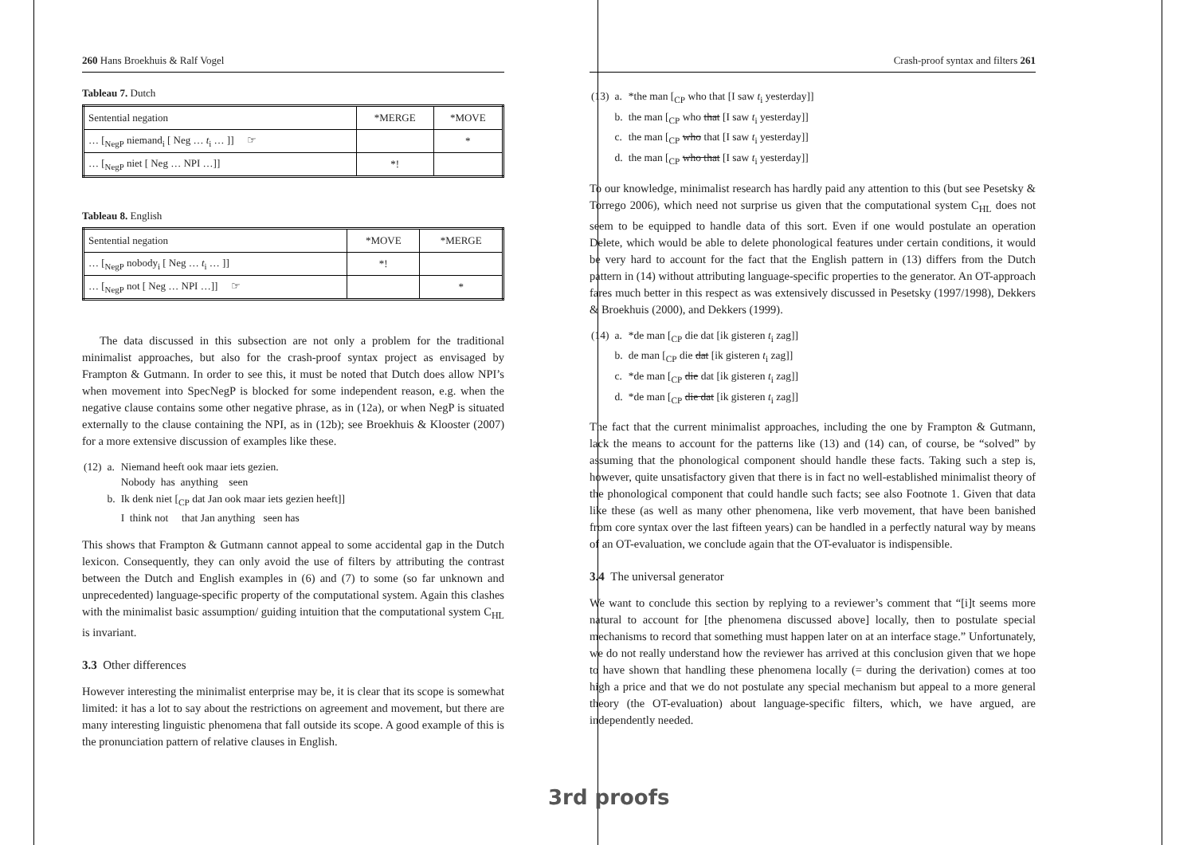260 Hans Broekhuis & Ralf Vogel
Tableau 7. Dutch
| Sentential negation | *MERGE | *MOVE |
| --- | --- | --- |
| … [<sub>NegP</sub> niemand<sub>i</sub> [ Neg … t<sub>i</sub> … ]] ☞ | | * |
| … [<sub>NegP</sub> niet [ Neg … NPI …]] | *! | |
Tableau 8. English
| Sentential negation | *MOVE | *MERGE |
| --- | --- | --- |
| … [<sub>NegP</sub> nobody<sub>i</sub> [ Neg … t<sub>i</sub> … ]] | *! | |
| … [<sub>NegP</sub> not [ Neg … NPI …]] ☞ | | * |
The data discussed in this subsection are not only a problem for the traditional minimalist approaches, but also for the crash-proof syntax project as envisaged by Frampton & Gutmann. In order to see this, it must be noted that Dutch does allow NPI’s when movement into SpecNegP is blocked for some independent reason, e.g. when the negative clause contains some other negative phrase, as in (12a), or when NegP is situated externally to the clause containing the NPI, as in (12b); see Broekhuis & Klooster (2007) for a more extensive discussion of examples like these.
| (12) | a. | Niemand heeft ook maar iets gezien. Nobody has anything seen |
| | b. | Ik denk niet [<sub>CP</sub> dat Jan ook maar iets gezien heeft]] I think not that Jan anything seen has |
This shows that Frampton & Gutmann cannot appeal to some accidental gap in the Dutch lexicon. Consequently, they can only avoid the use of filters by attributing the contrast between the Dutch and English examples in (6) and (7) to some (so far unknown and unprecedented) language-specific property of the computational system. Again this clashes with the minimalist basic assumption/ guiding intuition that the computational system C<sub>HL</sub> is invariant.
3.3 Other differences
However interesting the minimalist enterprise may be, it is clear that its scope is somewhat limited: it has a lot to say about the restrictions on agreement and movement, but there are many interesting linguistic phenomena that fall outside its scope. A good example of this is the pronunciation pattern of relative clauses in English.
Crash-proof syntax and filters 261
| (13) | a. | *the man [<sub>CP</sub> who that [I saw t<sub>i</sub> yesterday]] |
| | b. | the man [<sub>CP</sub> who that [I saw t<sub>i</sub> yesterday]] |
| | c. | the man [<sub>CP</sub> who that [I saw t<sub>i</sub> yesterday]] |
| | d. | the man [<sub>CP</sub> who that [I saw t<sub>i</sub> yesterday]] |
To our knowledge, minimalist research has hardly paid any attention to this (but see Pesetsky & Torrego 2006), which need not surprise us given that the computational system C<sub>HL</sub> does not seem to be equipped to handle data of this sort. Even if one would postulate an operation Delete, which would be able to delete phonological features under certain conditions, it would be very hard to account for the fact that the English pattern in (13) differs from the Dutch pattern in (14) without attributing language-specific properties to the generator. An OT-approach fares much better in this respect as was extensively discussed in Pesetsky (1997/1998), Dekkers & Broekhuis (2000), and Dekkers (1999).
| (14) | a. | *de man [<sub>CP</sub> die dat [ik gisteren t<sub>i</sub> zag]] |
| | b. | de man [<sub>CP</sub> die dat [ik gisteren t<sub>i</sub> zag]] |
| | c. | *de man [<sub>CP</sub> die dat [ik gisteren t<sub>i</sub> zag]] |
| | d. | *de man [<sub>CP</sub> die dat [ik gisteren t<sub>i</sub> zag]] |
The fact that the current minimalist approaches, including the one by Frampton & Gutmann, lack the means to account for the patterns like (13) and (14) can, of course, be “solved” by assuming that the phonological component should handle these facts. Taking such a step is, however, quite unsatisfactory given that there is in fact no well-established minimalist theory of the phonological component that could handle such facts; see also Footnote 1. Given that data like these (as well as many other phenomena, like verb movement, that have been banished from core syntax over the last fifteen years) can be handled in a perfectly natural way by means of an OT-evaluation, we conclude again that the OT-evaluator is indispensible.
3.4 The universal generator
We want to conclude this section by replying to a reviewer’s comment that “[i]t seems more natural to account for [the phenomena discussed above] locally, then to postulate special mechanisms to record that something must happen later on at an interface stage.” Unfortunately, we do not really understand how the reviewer has arrived at this conclusion given that we hope to have shown that handling these phenomena locally (= during the derivation) comes at too high a price and that we do not postulate any special mechanism but appeal to a more general theory (the OT-evaluation) about language-specific filters, which, we have argued, are independently needed.
3rd proofs